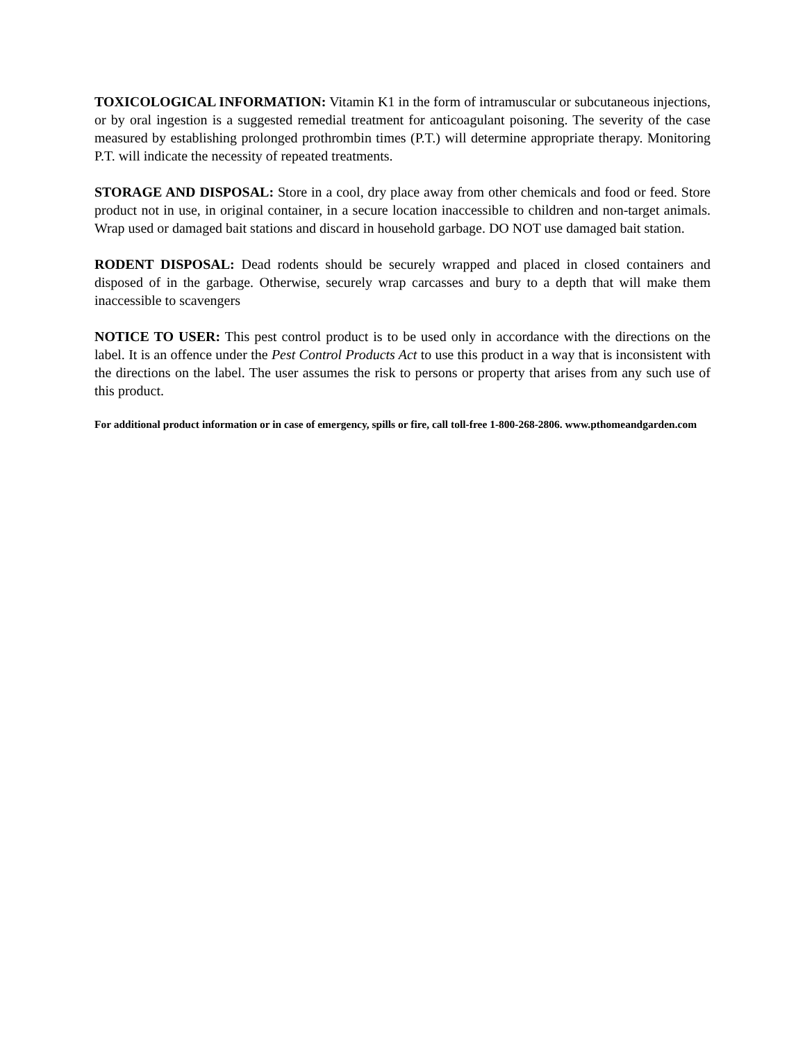TOXICOLOGICAL INFORMATION: Vitamin K1 in the form of intramuscular or subcutaneous injections, or by oral ingestion is a suggested remedial treatment for anticoagulant poisoning. The severity of the case measured by establishing prolonged prothrombin times (P.T.) will determine appropriate therapy. Monitoring P.T. will indicate the necessity of repeated treatments.
STORAGE AND DISPOSAL: Store in a cool, dry place away from other chemicals and food or feed. Store product not in use, in original container, in a secure location inaccessible to children and non-target animals. Wrap used or damaged bait stations and discard in household garbage. DO NOT use damaged bait station.
RODENT DISPOSAL: Dead rodents should be securely wrapped and placed in closed containers and disposed of in the garbage. Otherwise, securely wrap carcasses and bury to a depth that will make them inaccessible to scavengers
NOTICE TO USER: This pest control product is to be used only in accordance with the directions on the label. It is an offence under the Pest Control Products Act to use this product in a way that is inconsistent with the directions on the label. The user assumes the risk to persons or property that arises from any such use of this product.
For additional product information or in case of emergency, spills or fire, call toll-free 1-800-268-2806. www.pthomeandgarden.com